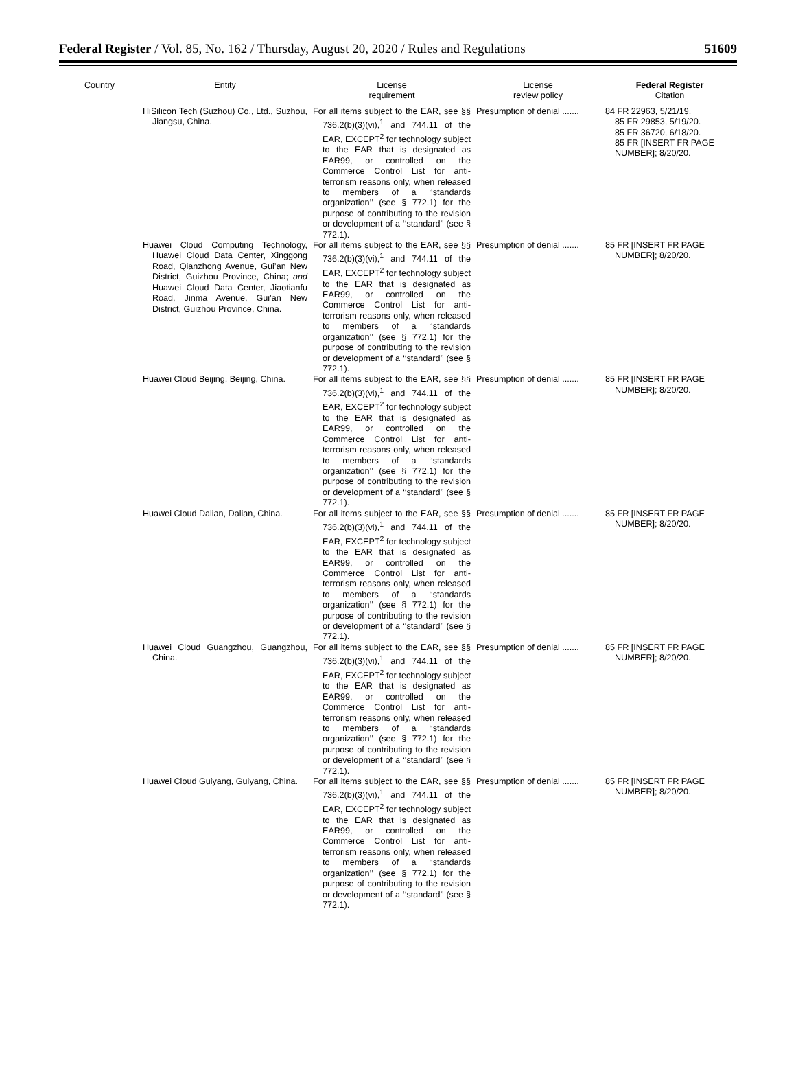Federal Register / Vol. 85, No. 162 / Thursday, August 20, 2020 / Rules and Regulations
51609
| Country | Entity | License requirement | License review policy | Federal Register Citation |
| --- | --- | --- | --- | --- |
| | HiSilicon Tech (Suzhou) Co., Ltd., Suzhou, Jiangsu, China. | For all items subject to the EAR, see §§ 736.2(b)(3)(vi),<sup>1</sup> and 744.11 of the EAR, EXCEPT<sup>2</sup> for technology subject to the EAR that is designated as EAR99, or controlled on the Commerce Control List for anti-terrorism reasons only, when released to members of a ‘‘standards organization’’ (see § 772.1) for the purpose of contributing to the revision or development of a ‘‘standard’’ (see § 772.1). | Presumption of denial ....... | 84 FR 22963, 5/21/19. 85 FR 29853, 5/19/20. 85 FR 36720, 6/18/20. 85 FR [INSERT FR PAGE NUMBER]; 8/20/20. |
| | Huawei Cloud Computing Technology, Huawei Cloud Data Center, Xinggong Road, Qianzhong Avenue, Gui’an New District, Guizhou Province, China; and Huawei Cloud Data Center, Jiaotianfu Road, Jinma Avenue, Gui’an New District, Guizhou Province, China. | For all items subject to the EAR, see §§ 736.2(b)(3)(vi),<sup>1</sup> and 744.11 of the EAR, EXCEPT<sup>2</sup> for technology subject to the EAR that is designated as EAR99, or controlled on the Commerce Control List for anti-terrorism reasons only, when released to members of a ‘‘standards organization’’ (see § 772.1) for the purpose of contributing to the revision or development of a ‘‘standard’’ (see § 772.1). | Presumption of denial ....... | 85 FR [INSERT FR PAGE NUMBER]; 8/20/20. |
| | Huawei Cloud Beijing, Beijing, China. | For all items subject to the EAR, see §§ 736.2(b)(3)(vi),<sup>1</sup> and 744.11 of the EAR, EXCEPT<sup>2</sup> for technology subject to the EAR that is designated as EAR99, or controlled on the Commerce Control List for anti-terrorism reasons only, when released to members of a ‘‘standards organization’’ (see § 772.1) for the purpose of contributing to the revision or development of a ‘‘standard’’ (see § 772.1). | Presumption of denial ....... | 85 FR [INSERT FR PAGE NUMBER]; 8/20/20. |
| | Huawei Cloud Dalian, Dalian, China. | For all items subject to the EAR, see §§ 736.2(b)(3)(vi),<sup>1</sup> and 744.11 of the EAR, EXCEPT<sup>2</sup> for technology subject to the EAR that is designated as EAR99, or controlled on the Commerce Control List for anti-terrorism reasons only, when released to members of a ‘‘standards organization’’ (see § 772.1) for the purpose of contributing to the revision or development of a ‘‘standard’’ (see § 772.1). | Presumption of denial ....... | 85 FR [INSERT FR PAGE NUMBER]; 8/20/20. |
| | Huawei Cloud Guangzhou, Guangzhou, China. | For all items subject to the EAR, see §§ 736.2(b)(3)(vi),<sup>1</sup> and 744.11 of the EAR, EXCEPT<sup>2</sup> for technology subject to the EAR that is designated as EAR99, or controlled on the Commerce Control List for anti-terrorism reasons only, when released to members of a ‘‘standards organization’’ (see § 772.1) for the purpose of contributing to the revision or development of a ‘‘standard’’ (see § 772.1). | Presumption of denial ....... | 85 FR [INSERT FR PAGE NUMBER]; 8/20/20. |
| | Huawei Cloud Guiyang, Guiyang, China. | For all items subject to the EAR, see §§ 736.2(b)(3)(vi),<sup>1</sup> and 744.11 of the EAR, EXCEPT<sup>2</sup> for technology subject to the EAR that is designated as EAR99, or controlled on the Commerce Control List for anti-terrorism reasons only, when released to members of a ‘‘standards organization’’ (see § 772.1) for the purpose of contributing to the revision or development of a ‘‘standard’’ (see § 772.1). | Presumption of denial ....... | 85 FR [INSERT FR PAGE NUMBER]; 8/20/20. |